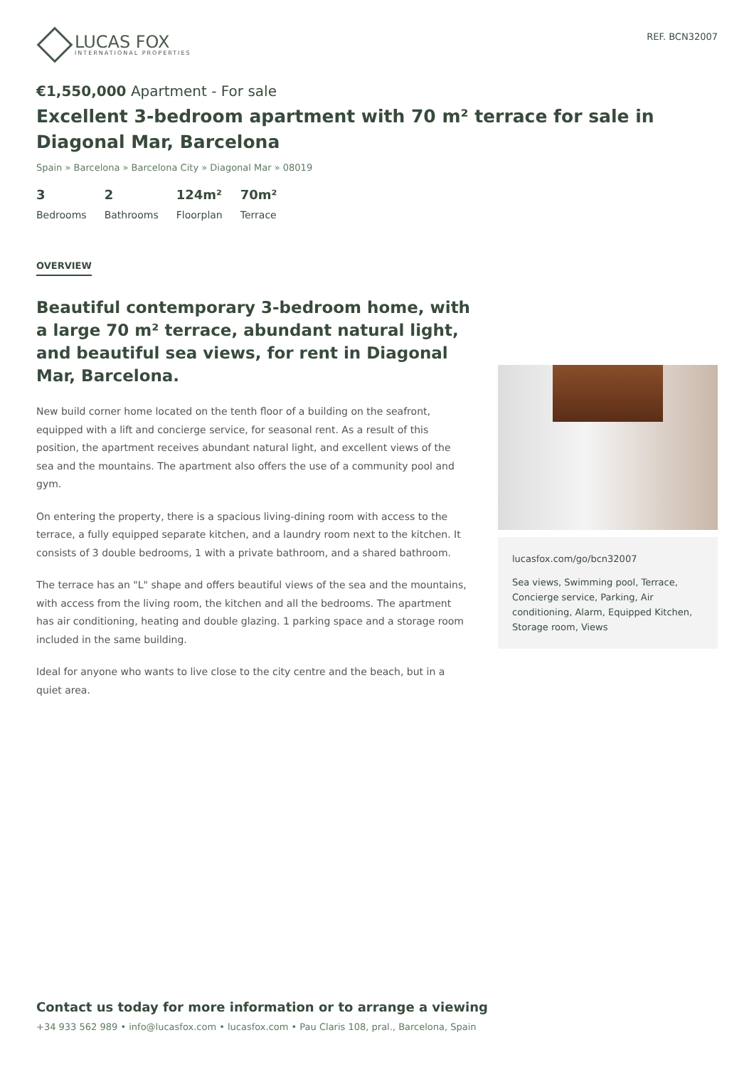LUCAS FOX
INTERNATIONAL PROPERTIES
REF. BCN32007
€1,550,000 Apartment - For sale
Excellent 3-bedroom apartment with 70 m² terrace for sale in Diagonal Mar, Barcelona
Spain » Barcelona » Barcelona City » Diagonal Mar » 08019
3
Bedrooms
2
Bathrooms
124m²
Floorplan
70m²
Terrace
OVERVIEW
Beautiful contemporary 3-bedroom home, with a large 70 m² terrace, abundant natural light, and beautiful sea views, for rent in Diagonal Mar, Barcelona.
New build corner home located on the tenth floor of a building on the seafront, equipped with a lift and concierge service, for seasonal rent. As a result of this position, the apartment receives abundant natural light, and excellent views of the sea and the mountains. The apartment also offers the use of a community pool and gym.
On entering the property, there is a spacious living-dining room with access to the terrace, a fully equipped separate kitchen, and a laundry room next to the kitchen. It consists of 3 double bedrooms, 1 with a private bathroom, and a shared bathroom.
The terrace has an "L" shape and offers beautiful views of the sea and the mountains, with access from the living room, the kitchen and all the bedrooms. The apartment has air conditioning, heating and double glazing. 1 parking space and a storage room included in the same building.
Ideal for anyone who wants to live close to the city centre and the beach, but in a quiet area.
lucasfox.com/go/bcn32007
Sea views, Swimming pool, Terrace, Concierge service, Parking, Air conditioning, Alarm, Equipped Kitchen, Storage room, Views
Contact us today for more information or to arrange a viewing
+34 933 562 989 • info@lucasfox.com • lucasfox.com • Pau Claris 108, pral., Barcelona, Spain